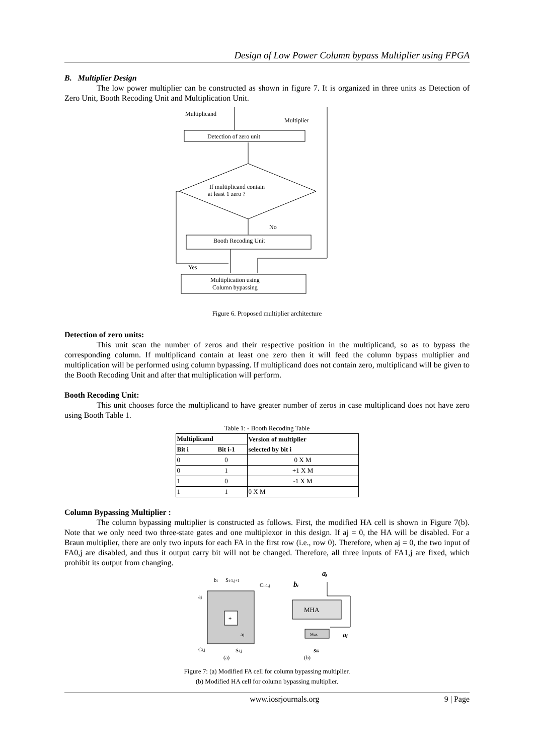Design of Low Power Column bypass Multiplier using FPGA
B. Multiplier Design
The low power multiplier can be constructed as shown in figure 7. It is organized in three units as Detection of Zero Unit, Booth Recoding Unit and Multiplication Unit.
Multiplicand
Multiplier
Detection of zero unit
If multiplicand contain
at least 1 zero ?
No
Booth Recoding Unit
Yes
Multiplication using
Column bypassing
Figure 6. Proposed multiplier architecture
Detection of zero units:
This unit scan the number of zeros and their respective position in the multiplicand, so as to bypass the corresponding column. If multiplicand contain at least one zero then it will feed the column bypass multiplier and multiplication will be performed using column bypassing. If multiplicand does not contain zero, multiplicand will be given to the Booth Recoding Unit and after that multiplication will perform.
Booth Recoding Unit:
This unit chooses force the multiplicand to have greater number of zeros in case multiplicand does not have zero using Booth Table 1.
Table 1: - Booth Recoding Table
| Multiplicand | | Version of multiplier selected by bit i |
| --- | --- | --- |
| Bit i | Bit i-1 | |
| 0 | 0 | 0 X M |
| 0 | 1 | +1 X M |
| 1 | 0 | -1 X M |
| 1 | 1 | 0 X M |
Column Bypassing Multiplier :
The column bypassing multiplier is constructed as follows. First, the modified HA cell is shown in Figure 7(b). Note that we only need two three-state gates and one multiplexor in this design. If aj = 0, the HA will be disabled. For a Braun multiplier, there are only two inputs for each FA in the first row (i.e., row 0). Therefore, when aj = 0, the two input of FA0,j are disabled, and thus it output carry bit will not be changed. Therefore, all three inputs of FA1,j are fixed, which prohibit its output from changing.
+
bi
Si-1,j+1
Ci-1,j
aj
aj
Ci,j
Si,j
(a)
bi
aj
MHA
Mux
aj
sik
(b)
Figure 7: (a) Modified FA cell for column bypassing multiplier.
(b) Modified HA cell for column bypassing multiplier.
www.iosrjournals.org 9 | Page